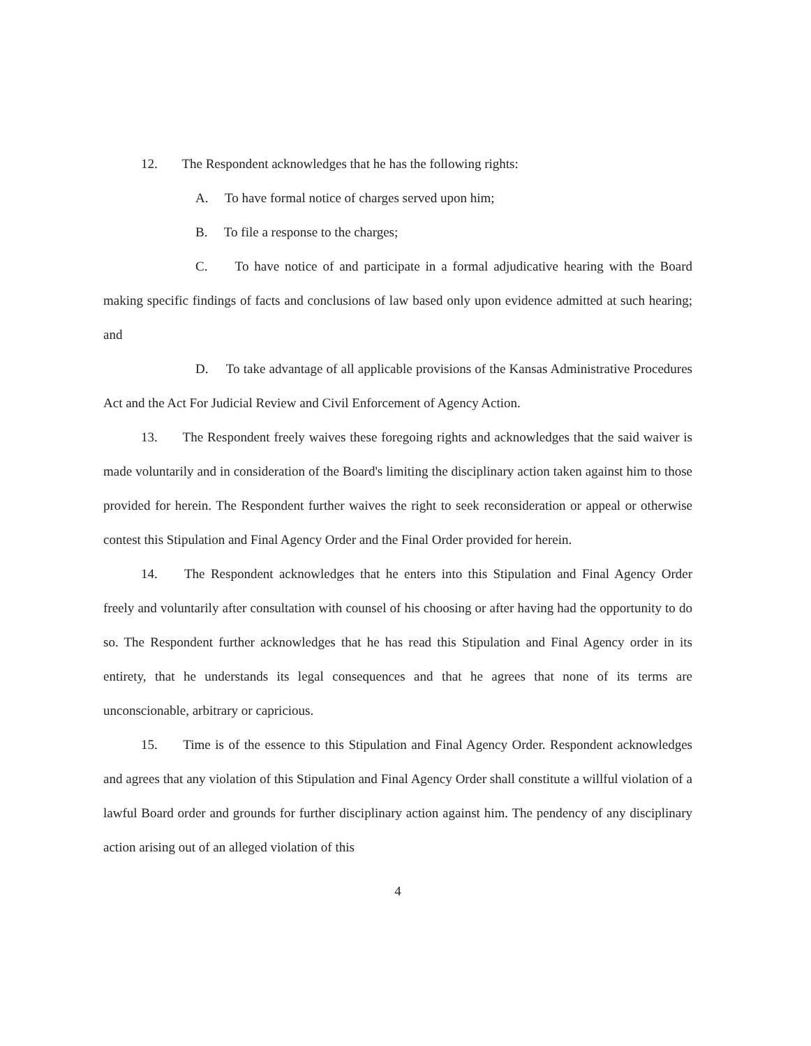12. The Respondent acknowledges that he has the following rights:
A. To have formal notice of charges served upon him;
B. To file a response to the charges;
C. To have notice of and participate in a formal adjudicative hearing with the Board making specific findings of facts and conclusions of law based only upon evidence admitted at such hearing; and
D. To take advantage of all applicable provisions of the Kansas Administrative Procedures Act and the Act For Judicial Review and Civil Enforcement of Agency Action.
13. The Respondent freely waives these foregoing rights and acknowledges that the said waiver is made voluntarily and in consideration of the Board's limiting the disciplinary action taken against him to those provided for herein. The Respondent further waives the right to seek reconsideration or appeal or otherwise contest this Stipulation and Final Agency Order and the Final Order provided for herein.
14. The Respondent acknowledges that he enters into this Stipulation and Final Agency Order freely and voluntarily after consultation with counsel of his choosing or after having had the opportunity to do so. The Respondent further acknowledges that he has read this Stipulation and Final Agency order in its entirety, that he understands its legal consequences and that he agrees that none of its terms are unconscionable, arbitrary or capricious.
15. Time is of the essence to this Stipulation and Final Agency Order. Respondent acknowledges and agrees that any violation of this Stipulation and Final Agency Order shall constitute a willful violation of a lawful Board order and grounds for further disciplinary action against him. The pendency of any disciplinary action arising out of an alleged violation of this
4